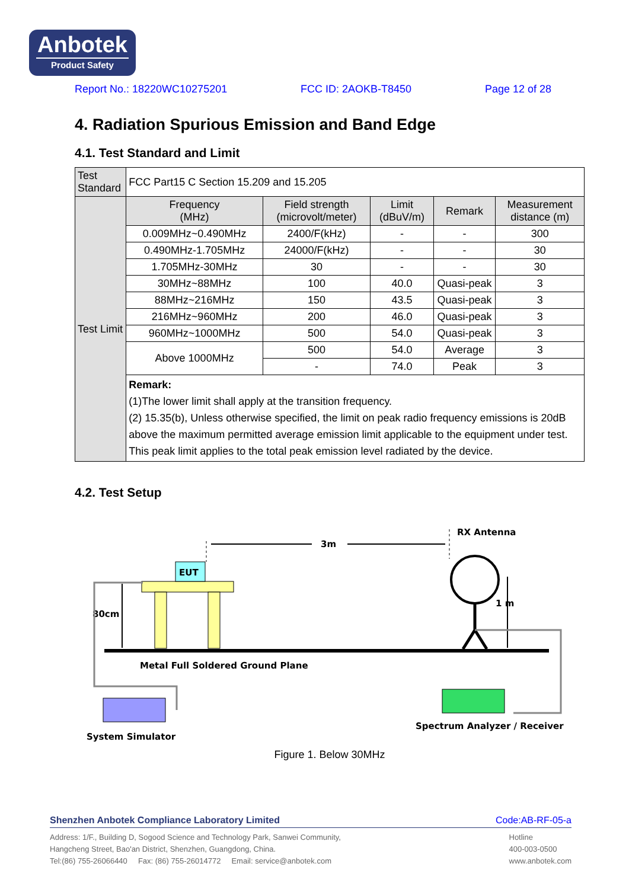Anbotek
Product Safety
Report No.: 18220WC10275201 FCC ID: 2AOKB-T8450 Page 12 of 28
4. Radiation Spurious Emission and Band Edge
4.1. Test Standard and Limit
| Test Standard | FCC Part15 C Section 15.209 and 15.205 | | | | |
| Test Limit | Frequency (MHz) | Field strength (microvolt/meter) | Limit (dBuV/m) | Remark | Measurement distance (m) |
| | 0.009MHz~0.490MHz | 2400/F(kHz) | - | - | 300 |
| | 0.490MHz-1.705MHz | 24000/F(kHz) | - | - | 30 |
| | 1.705MHz-30MHz | 30 | - | - | 30 |
| | 30MHz~88MHz | 100 | 40.0 | Quasi-peak | 3 |
| | 88MHz~216MHz | 150 | 43.5 | Quasi-peak | 3 |
| | 216MHz~960MHz | 200 | 46.0 | Quasi-peak | 3 |
| | 960MHz~1000MHz | 500 | 54.0 | Quasi-peak | 3 |
| | Above 1000MHz | 500 | 54.0 | Average | 3 |
| | | - | 74.0 | Peak | 3 |
| | Remark: (1)The lower limit shall apply at the transition frequency. (2) 15.35(b), Unless otherwise specified, the limit on peak radio frequency emissions is 20dB above the maximum permitted average emission limit applicable to the equipment under test. This peak limit applies to the total peak emission level radiated by the device. | | | | |
4.2. Test Setup
EUT
3m
RX Antenna
1 m
80cm
Metal Full Soldered Ground Plane
System Simulator
Spectrum Analyzer / Receiver
Figure 1. Below 30MHz
Shenzhen Anbotek Compliance Laboratory Limited Code:AB-RF-05-a
Address: 1/F., Building D, Sogood Science and Technology Park, Sanwei Community,
Hangcheng Street, Bao'an District, Shenzhen, Guangdong, China.
Tel:(86) 755-26066440 Fax: (86) 755-26014772 Email: service@anbotek.com
Hotline
400-003-0500
www.anbotek.com